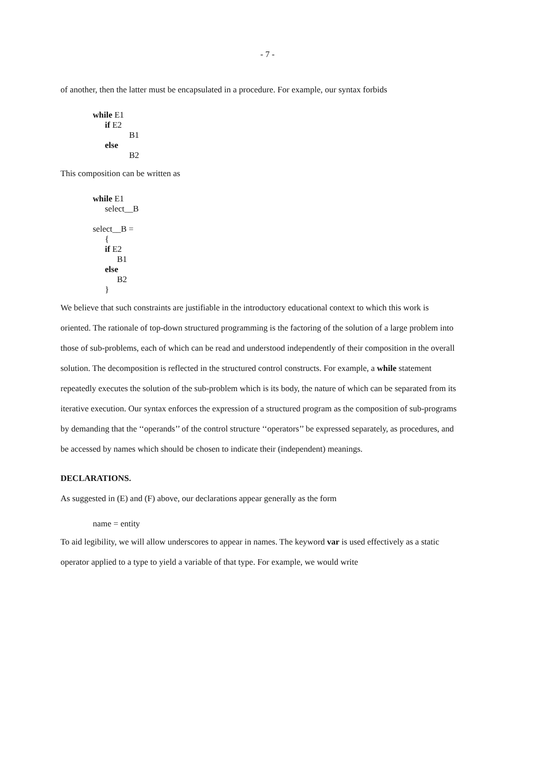- 7 -
of another, then the latter must be encapsulated in a procedure. For example, our syntax forbids
while E1
if E2
B1
else
B2
This composition can be written as
while E1
select__B
select__B =
{
if E2
B1
else
B2
}
We believe that such constraints are justifiable in the introductory educational context to which this work is oriented. The rationale of top-down structured programming is the factoring of the solution of a large problem into those of sub-problems, each of which can be read and understood independently of their composition in the overall solution. The decomposition is reflected in the structured control constructs. For example, a while statement repeatedly executes the solution of the sub-problem which is its body, the nature of which can be separated from its iterative execution. Our syntax enforces the expression of a structured program as the composition of sub-programs by demanding that the ‘‘operands’’ of the control structure ‘‘operators’’ be expressed separately, as procedures, and be accessed by names which should be chosen to indicate their (independent) meanings.
DECLARATIONS.
As suggested in (E) and (F) above, our declarations appear generally as the form
name = entity
To aid legibility, we will allow underscores to appear in names. The keyword var is used effectively as a static operator applied to a type to yield a variable of that type. For example, we would write